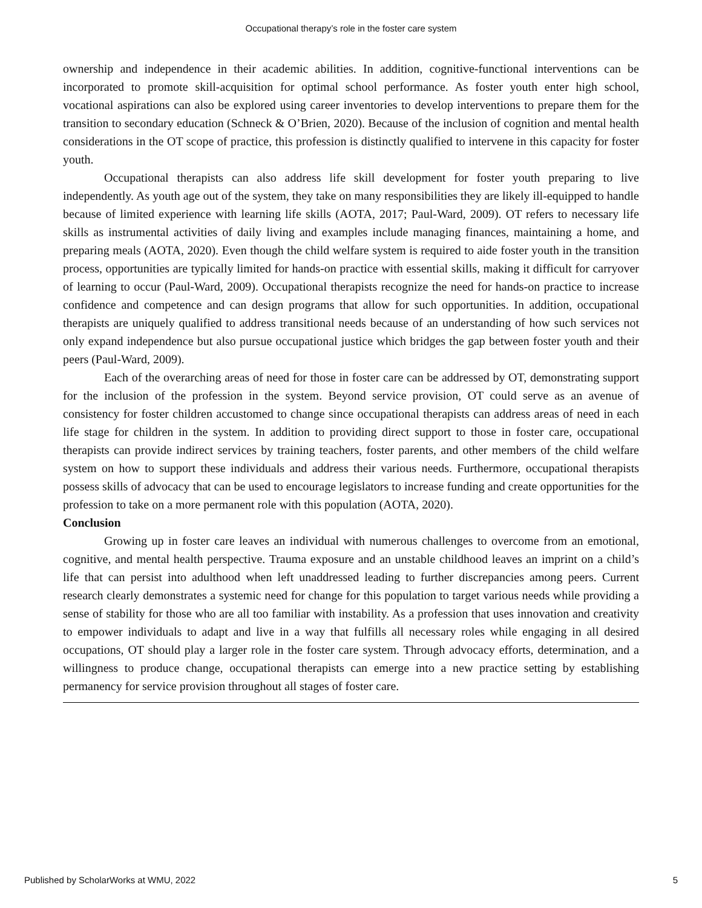Occupational therapy’s role in the foster care system
ownership and independence in their academic abilities. In addition, cognitive-functional interventions can be incorporated to promote skill-acquisition for optimal school performance. As foster youth enter high school, vocational aspirations can also be explored using career inventories to develop interventions to prepare them for the transition to secondary education (Schneck & O’Brien, 2020). Because of the inclusion of cognition and mental health considerations in the OT scope of practice, this profession is distinctly qualified to intervene in this capacity for foster youth.
Occupational therapists can also address life skill development for foster youth preparing to live independently. As youth age out of the system, they take on many responsibilities they are likely ill-equipped to handle because of limited experience with learning life skills (AOTA, 2017; Paul-Ward, 2009). OT refers to necessary life skills as instrumental activities of daily living and examples include managing finances, maintaining a home, and preparing meals (AOTA, 2020). Even though the child welfare system is required to aide foster youth in the transition process, opportunities are typically limited for hands-on practice with essential skills, making it difficult for carryover of learning to occur (Paul-Ward, 2009). Occupational therapists recognize the need for hands-on practice to increase confidence and competence and can design programs that allow for such opportunities. In addition, occupational therapists are uniquely qualified to address transitional needs because of an understanding of how such services not only expand independence but also pursue occupational justice which bridges the gap between foster youth and their peers (Paul-Ward, 2009).
Each of the overarching areas of need for those in foster care can be addressed by OT, demonstrating support for the inclusion of the profession in the system. Beyond service provision, OT could serve as an avenue of consistency for foster children accustomed to change since occupational therapists can address areas of need in each life stage for children in the system. In addition to providing direct support to those in foster care, occupational therapists can provide indirect services by training teachers, foster parents, and other members of the child welfare system on how to support these individuals and address their various needs. Furthermore, occupational therapists possess skills of advocacy that can be used to encourage legislators to increase funding and create opportunities for the profession to take on a more permanent role with this population (AOTA, 2020).
Conclusion
Growing up in foster care leaves an individual with numerous challenges to overcome from an emotional, cognitive, and mental health perspective. Trauma exposure and an unstable childhood leaves an imprint on a child’s life that can persist into adulthood when left unaddressed leading to further discrepancies among peers. Current research clearly demonstrates a systemic need for change for this population to target various needs while providing a sense of stability for those who are all too familiar with instability. As a profession that uses innovation and creativity to empower individuals to adapt and live in a way that fulfills all necessary roles while engaging in all desired occupations, OT should play a larger role in the foster care system. Through advocacy efforts, determination, and a willingness to produce change, occupational therapists can emerge into a new practice setting by establishing permanency for service provision throughout all stages of foster care.
Published by ScholarWorks at WMU, 2022 5